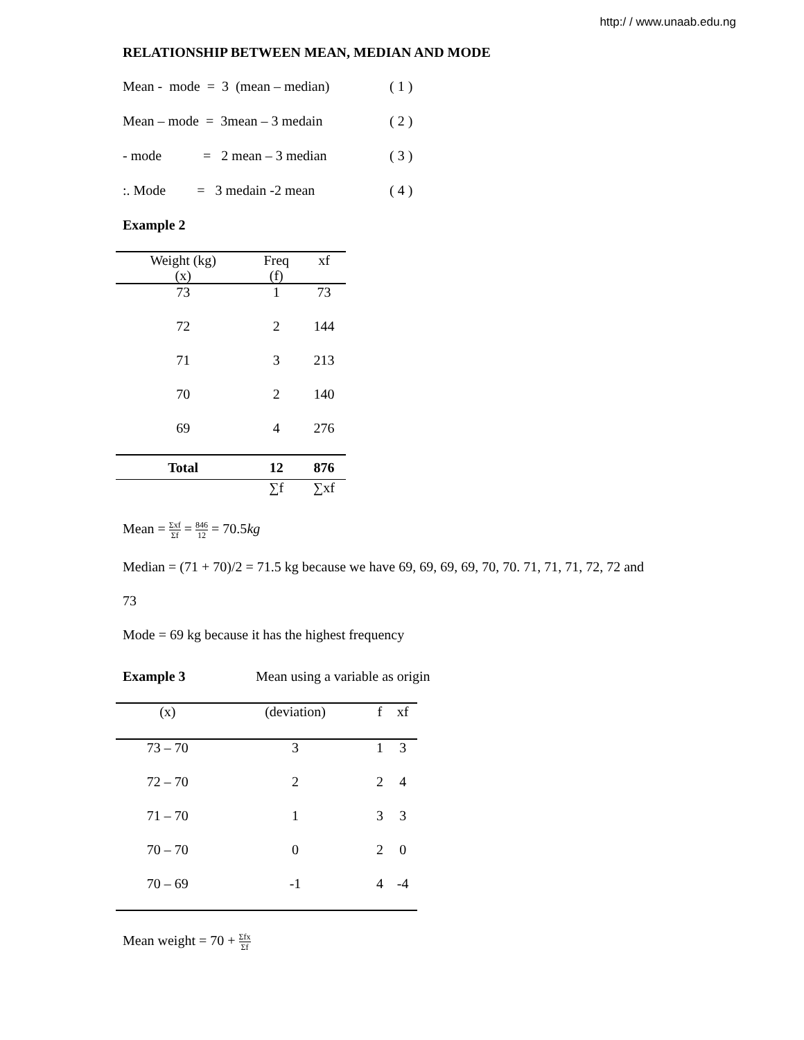http:/ / www.unaab.edu.ng
RELATIONSHIP BETWEEN MEAN, MEDIAN AND MODE
Mean - mode = 3 (mean – median) ( 1 )
Mean – mode = 3mean – 3 medain ( 2 )
- mode = 2 mean – 3 median ( 3 )
:. Mode = 3 medain -2 mean ( 4 )
Example 2
| Weight (kg) (x) | Freq (f) | xf |
| --- | --- | --- |
| 73 | 1 | 73 |
| 72 | 2 | 144 |
| 71 | 3 | 213 |
| 70 | 2 | 140 |
| 69 | 4 | 276 |
| Total | 12 | 876 |
| | ∑f | ∑xf |
Mean = Σxf Σf = 846 12 = 70.5kg
Median = (71 + 70)/2 = 71.5 kg because we have 69, 69, 69, 69, 70, 70. 71, 71, 71, 72, 72 and
73
Mode = 69 kg because it has the highest frequency
Example 3 Mean using a variable as origin
| (x) | (deviation) | f | xf |
| --- | --- | --- | --- |
| 73 – 70 | 3 | 1 | 3 |
| 72 – 70 | 2 | 2 | 4 |
| 71 – 70 | 1 | 3 | 3 |
| 70 – 70 | 0 | 2 | 0 |
| 70 – 69 | -1 | 4 | -4 |
Mean weight = 70 + Σfx Σf